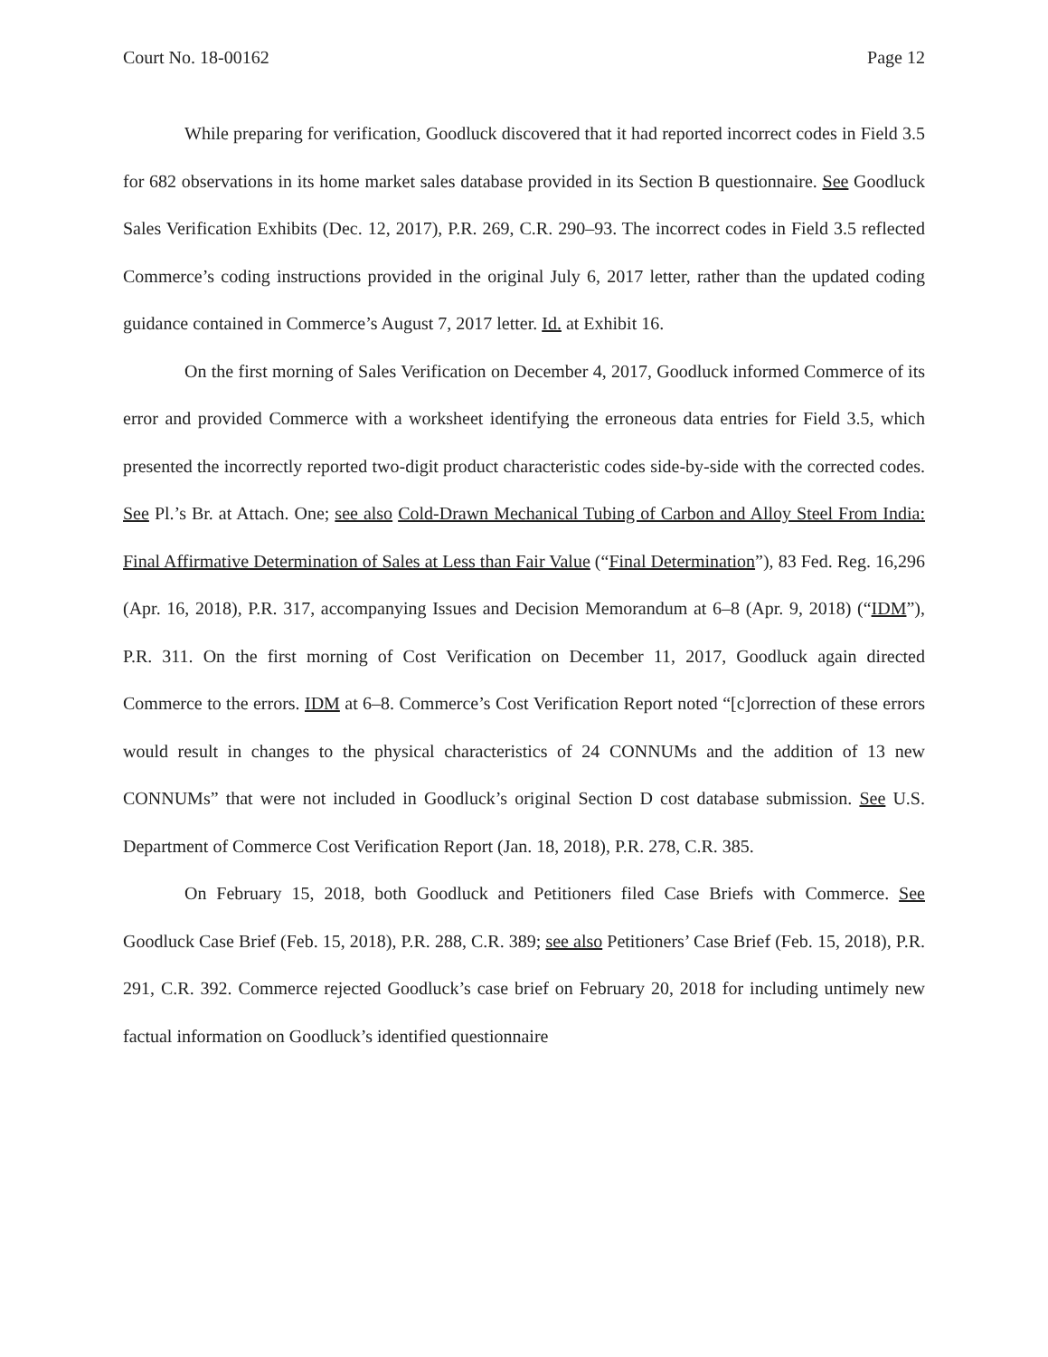Court No. 18-00162 Page 12
While preparing for verification, Goodluck discovered that it had reported incorrect codes in Field 3.5 for 682 observations in its home market sales database provided in its Section B questionnaire. See Goodluck Sales Verification Exhibits (Dec. 12, 2017), P.R. 269, C.R. 290–93. The incorrect codes in Field 3.5 reflected Commerce’s coding instructions provided in the original July 6, 2017 letter, rather than the updated coding guidance contained in Commerce’s August 7, 2017 letter. Id. at Exhibit 16.
On the first morning of Sales Verification on December 4, 2017, Goodluck informed Commerce of its error and provided Commerce with a worksheet identifying the erroneous data entries for Field 3.5, which presented the incorrectly reported two-digit product characteristic codes side-by-side with the corrected codes. See Pl.’s Br. at Attach. One; see also Cold-Drawn Mechanical Tubing of Carbon and Alloy Steel From India: Final Affirmative Determination of Sales at Less than Fair Value (“Final Determination”), 83 Fed. Reg. 16,296 (Apr. 16, 2018), P.R. 317, accompanying Issues and Decision Memorandum at 6–8 (Apr. 9, 2018) (“IDM”), P.R. 311. On the first morning of Cost Verification on December 11, 2017, Goodluck again directed Commerce to the errors. IDM at 6–8. Commerce’s Cost Verification Report noted “[c]orrection of these errors would result in changes to the physical characteristics of 24 CONNUMs and the addition of 13 new CONNUMs” that were not included in Goodluck’s original Section D cost database submission. See U.S. Department of Commerce Cost Verification Report (Jan. 18, 2018), P.R. 278, C.R. 385.
On February 15, 2018, both Goodluck and Petitioners filed Case Briefs with Commerce. See Goodluck Case Brief (Feb. 15, 2018), P.R. 288, C.R. 389; see also Petitioners’ Case Brief (Feb. 15, 2018), P.R. 291, C.R. 392. Commerce rejected Goodluck’s case brief on February 20, 2018 for including untimely new factual information on Goodluck’s identified questionnaire